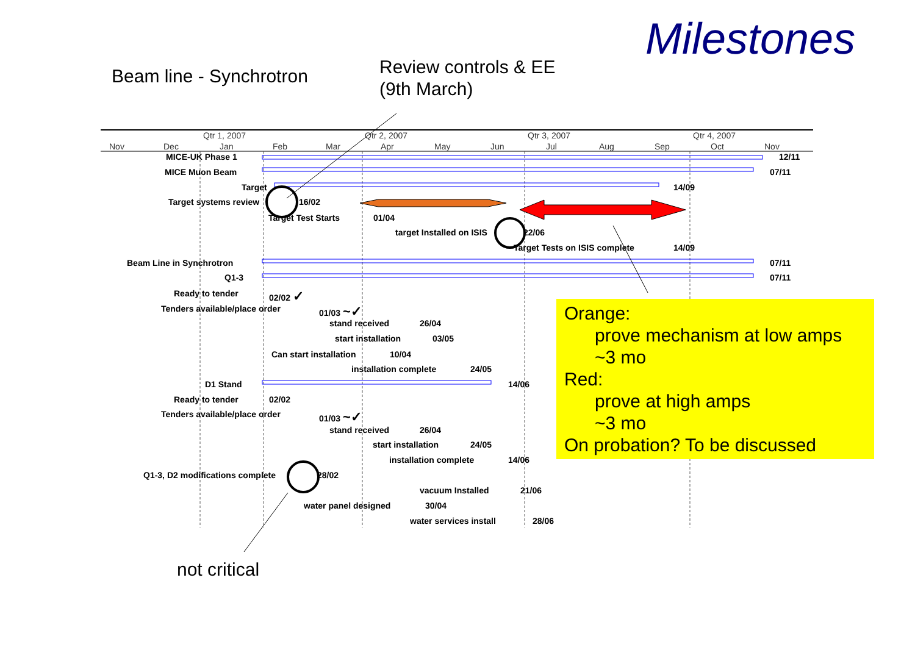Milestones
Beam line - Synchrotron
Review controls & EE
(9th March)
Nov Dec
Qtr 1, 2007
Jan Feb Mar
Qtr 2, 2007
Apr May Jun
Qtr 3, 2007
Jul Aug Sep
Qtr 4, 2007
Oct Nov
MICE-UK Phase 1 12/11
MICE Muon Beam 07/11
Target 14/09
Target systems review 16/02
Target Test Starts 01/04
target Installed on ISIS 22/06
Target Tests on ISIS complete 14/09
Beam Line in Synchrotron 07/11
Q1-3 07/11
Ready to tender 02/02 ✓
Tenders available/place order 01/03 ~✓
stand received 26/04
start installation 03/05
Can start installation 10/04
installation complete 24/05
D1 Stand 14/06
Ready to tender 02/02
Tenders available/place order 01/03 ~✓
stand received 26/04
start installation 24/05
installation complete 14/06
Q1-3, D2 modifications complete 28/02
vacuum Installed 21/06
water panel designed 30/04
water services install 28/06
Orange:
prove mechanism at low amps
~3 mo
Red:
prove at high amps
~3 mo
On probation? To be discussed
not critical